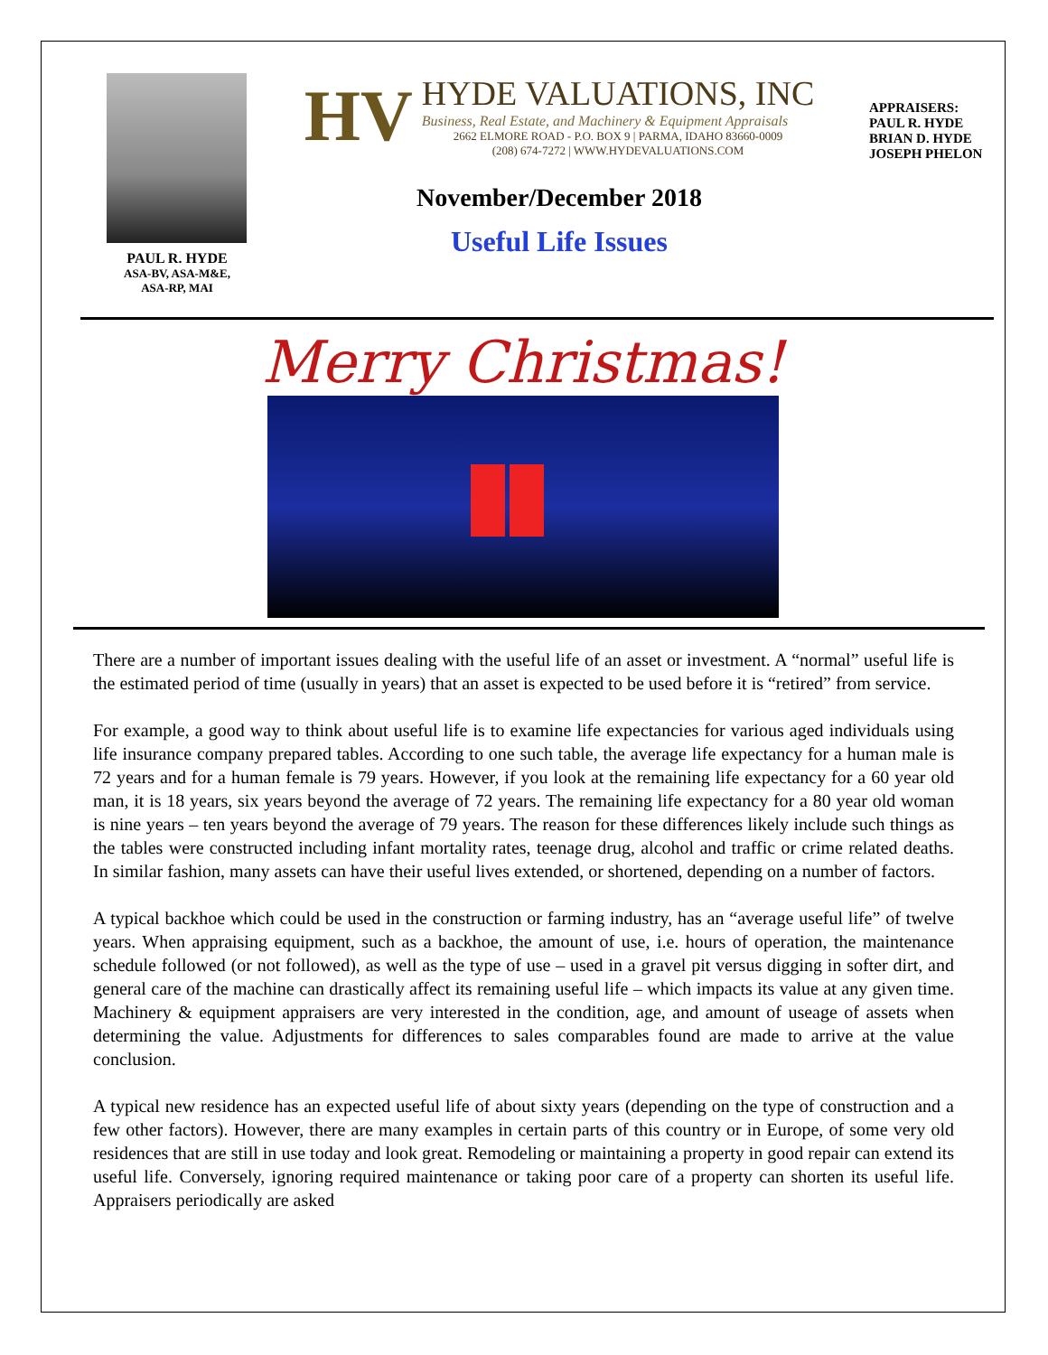PAUL R. HYDE
ASA-BV, ASA-M&E,
ASA-RP, MAI
HV
HYDE VALUATIONS, INC
Business, Real Estate, and Machinery & Equipment Appraisals
2662 ELMORE ROAD - P.O. BOX 9 | PARMA, IDAHO 83660-0009
(208) 674-7272 | WWW.HYDEVALUATIONS.COM
November/December 2018
Useful Life Issues
APPRAISERS:
PAUL R. HYDE
BRIAN D. HYDE
JOSEPH PHELON
Merry Christmas!
There are a number of important issues dealing with the useful life of an asset or investment. A “normal” useful life is the estimated period of time (usually in years) that an asset is expected to be used before it is “retired” from service.
For example, a good way to think about useful life is to examine life expectancies for various aged individuals using life insurance company prepared tables. According to one such table, the average life expectancy for a human male is 72 years and for a human female is 79 years. However, if you look at the remaining life expectancy for a 60 year old man, it is 18 years, six years beyond the average of 72 years. The remaining life expectancy for a 80 year old woman is nine years – ten years beyond the average of 79 years. The reason for these differences likely include such things as the tables were constructed including infant mortality rates, teenage drug, alcohol and traffic or crime related deaths. In similar fashion, many assets can have their useful lives extended, or shortened, depending on a number of factors.
A typical backhoe which could be used in the construction or farming industry, has an “average useful life” of twelve years. When appraising equipment, such as a backhoe, the amount of use, i.e. hours of operation, the maintenance schedule followed (or not followed), as well as the type of use – used in a gravel pit versus digging in softer dirt, and general care of the machine can drastically affect its remaining useful life – which impacts its value at any given time. Machinery & equipment appraisers are very interested in the condition, age, and amount of useage of assets when determining the value. Adjustments for differences to sales comparables found are made to arrive at the value conclusion.
A typical new residence has an expected useful life of about sixty years (depending on the type of construction and a few other factors). However, there are many examples in certain parts of this country or in Europe, of some very old residences that are still in use today and look great. Remodeling or maintaining a property in good repair can extend its useful life. Conversely, ignoring required maintenance or taking poor care of a property can shorten its useful life. Appraisers periodically are asked